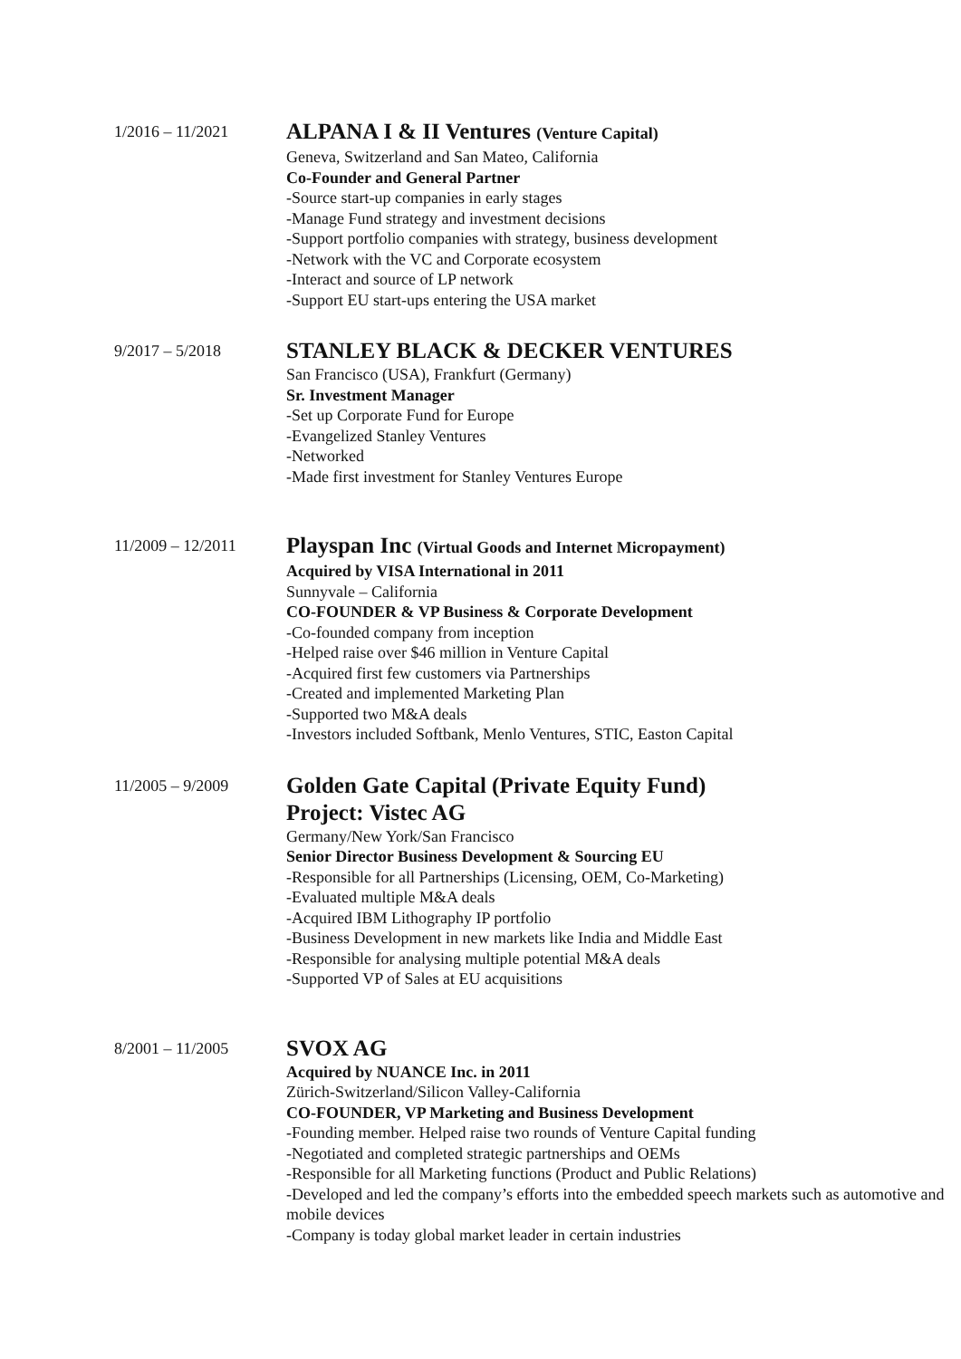1/2016 – 11/2021
ALPANA I & II Ventures (Venture Capital)
Geneva, Switzerland and San Mateo, California
Co-Founder and General Partner
-Source start-up companies in early stages
-Manage Fund strategy and investment decisions
-Support portfolio companies with strategy, business development
-Network with the VC and Corporate ecosystem
-Interact and source of LP network
-Support EU start-ups entering the USA market
9/2017 – 5/2018
STANLEY BLACK & DECKER VENTURES
San Francisco (USA), Frankfurt (Germany)
Sr. Investment Manager
-Set up Corporate Fund for Europe
-Evangelized Stanley Ventures
-Networked
-Made first investment for Stanley Ventures Europe
11/2009 – 12/2011
Playspan Inc (Virtual Goods and Internet Micropayment)
Acquired by VISA International in 2011
Sunnyvale – California
CO-FOUNDER & VP Business & Corporate Development
-Co-founded company from inception
-Helped raise over $46 million in Venture Capital
-Acquired first few customers via Partnerships
-Created and implemented Marketing Plan
-Supported two M&A deals
-Investors included Softbank, Menlo Ventures, STIC, Easton Capital
11/2005 – 9/2009
Golden Gate Capital (Private Equity Fund)
Project: Vistec AG
Germany/New York/San Francisco
Senior Director Business Development & Sourcing EU
-Responsible for all Partnerships (Licensing, OEM, Co-Marketing)
-Evaluated multiple M&A deals
-Acquired IBM Lithography IP portfolio
-Business Development in new markets like India and Middle East
-Responsible for analysing multiple potential M&A deals
-Supported VP of Sales at EU acquisitions
8/2001 – 11/2005
SVOX AG
Acquired by NUANCE Inc. in 2011
Zürich-Switzerland/Silicon Valley-California
CO-FOUNDER, VP Marketing and Business Development
-Founding member. Helped raise two rounds of Venture Capital funding
-Negotiated and completed strategic partnerships and OEMs
-Responsible for all Marketing functions (Product and Public Relations)
-Developed and led the company’s efforts into the embedded speech markets such as automotive and mobile devices
-Company is today global market leader in certain industries